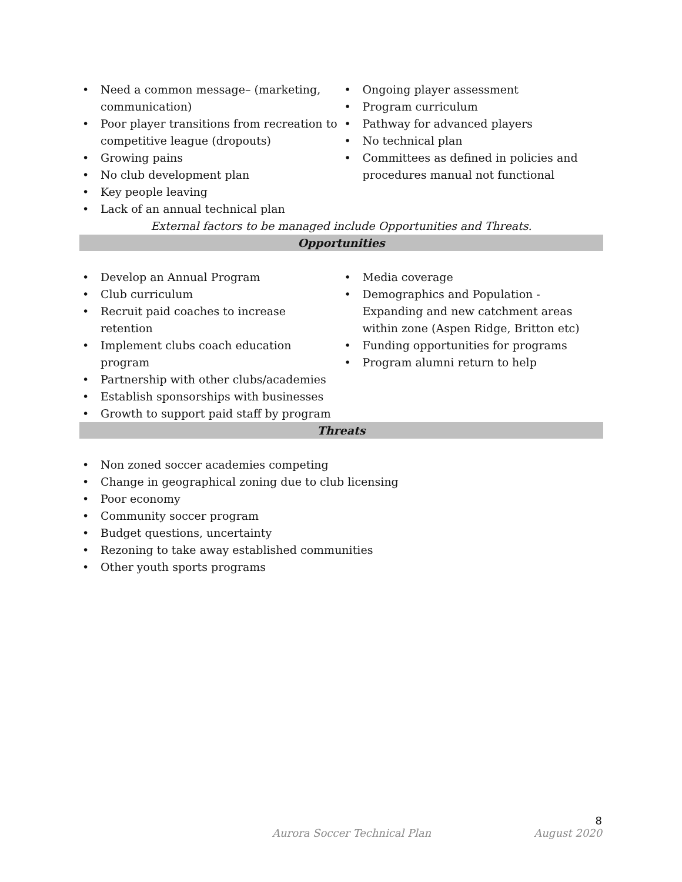• Need a common message– (marketing, communication)
• Poor player transitions from recreation to competitive league (dropouts)
• Growing pains
• No club development plan
• Key people leaving
• Lack of an annual technical plan
• Ongoing player assessment
• Program curriculum
• Pathway for advanced players
• No technical plan
• Committees as defined in policies and procedures manual not functional
External factors to be managed include Opportunities and Threats.
Opportunities
• Develop an Annual Program
• Club curriculum
• Recruit paid coaches to increase retention
• Implement clubs coach education program
• Partnership with other clubs/academies
• Establish sponsorships with businesses
• Growth to support paid staff by program
• Media coverage
• Demographics and Population - Expanding and new catchment areas within zone (Aspen Ridge, Britton etc)
• Funding opportunities for programs
• Program alumni return to help
Threats
• Non zoned soccer academies competing
• Change in geographical zoning due to club licensing
• Poor economy
• Community soccer program
• Budget questions, uncertainty
• Rezoning to take away established communities
• Other youth sports programs
8
Aurora Soccer Technical Plan August 2020